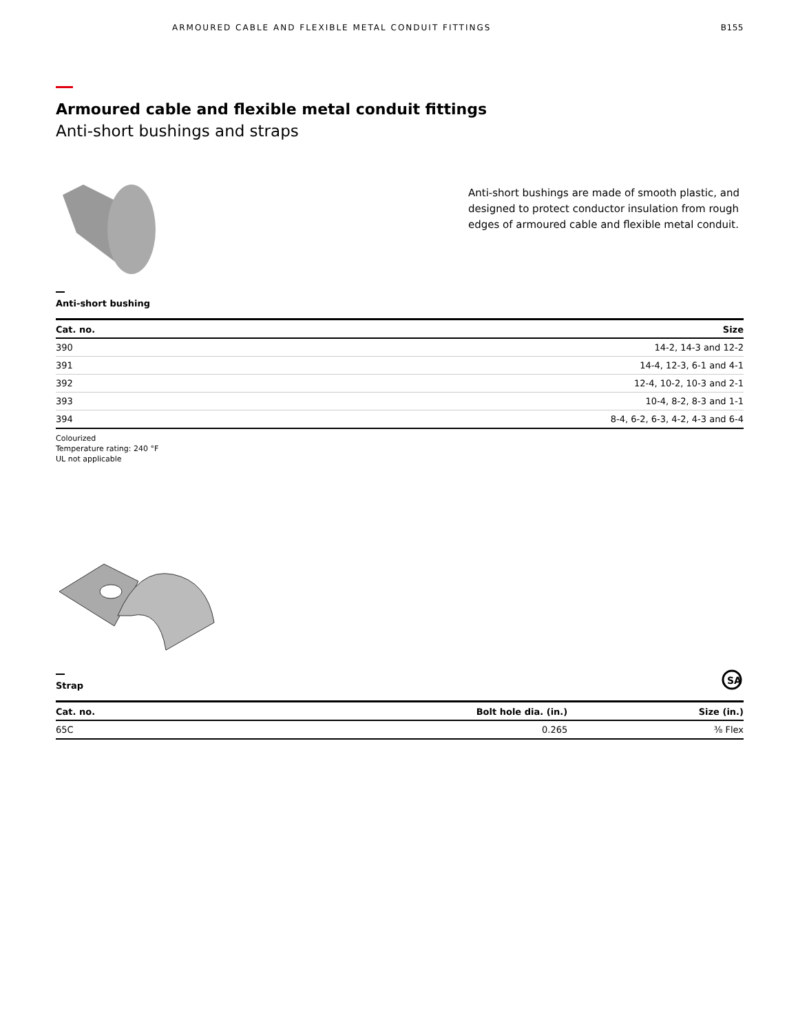ARMOURED CABLE AND FLEXIBLE METAL CONDUIT FITTINGS B155
Armoured cable and flexible metal conduit fittings
Anti-short bushings and straps
Anti-short bushings are made of smooth plastic, and designed to protect conductor insulation from rough edges of armoured cable and flexible metal conduit.
Anti-short bushing
| Cat. no. | Size |
| --- | --- |
| 390 | 14-2, 14-3 and 12-2 |
| 391 | 14-4, 12-3, 6-1 and 4-1 |
| 392 | 12-4, 10-2, 10-3 and 2-1 |
| 393 | 10-4, 8-2, 8-3 and 1-1 |
| 394 | 8-4, 6-2, 6-3, 4-2, 4-3 and 6-4 |
Colourized
Temperature rating: 240 °F
UL not applicable
Strap
SA
| Cat. no. | Bolt hole dia. (in.) | Size (in.) |
| --- | --- | --- |
| 65C | 0.265 | ⅜ Flex |